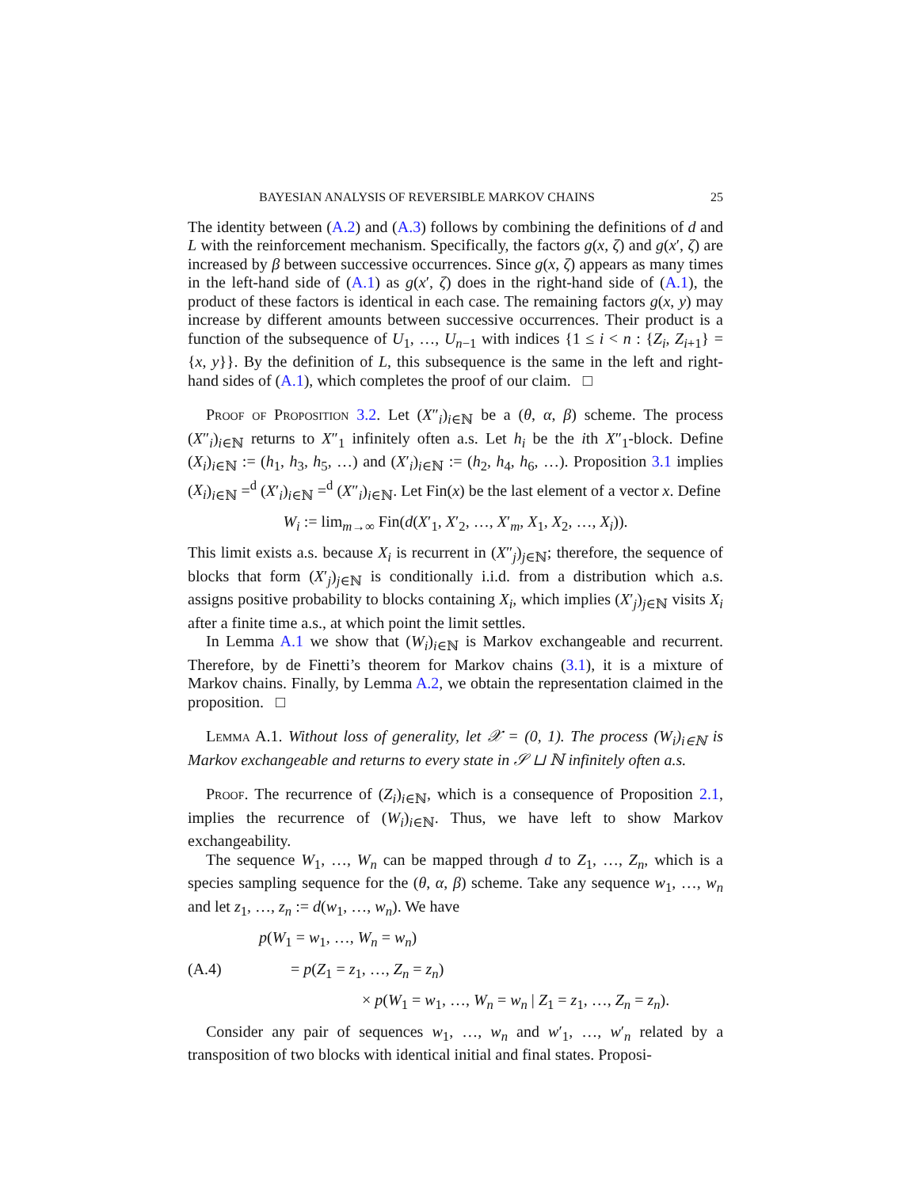BAYESIAN ANALYSIS OF REVERSIBLE MARKOV CHAINS 25
The identity between (A.2) and (A.3) follows by combining the definitions of d and L with the reinforcement mechanism. Specifically, the factors g(x, ζ) and g(x′, ζ) are increased by β between successive occurrences. Since g(x, ζ) appears as many times in the left-hand side of (A.1) as g(x′, ζ) does in the right-hand side of (A.1), the product of these factors is identical in each case. The remaining factors g(x, y) may increase by different amounts between successive occurrences. Their product is a function of the subsequence of U<sub>1</sub>, …, U<sub>n−1</sub> with indices {1 ≤ i < n : {Z<sub>i</sub>, Z<sub>i+1</sub>} = {x, y}}. By the definition of L, this subsequence is the same in the left and right-hand sides of (A.1), which completes the proof of our claim. □
Proof of Proposition 3.2. Let (X″<sub>i</sub>)<sub>i∈ℕ</sub> be a (θ, α, β) scheme. The process (X″<sub>i</sub>)<sub>i∈ℕ</sub> returns to X″<sub>1</sub> infinitely often a.s. Let h<sub>i</sub> be the ith X″<sub>1</sub>-block. Define (X<sub>i</sub>)<sub>i∈ℕ</sub> := (h<sub>1</sub>, h<sub>3</sub>, h<sub>5</sub>, …) and (X′<sub>i</sub>)<sub>i∈ℕ</sub> := (h<sub>2</sub>, h<sub>4</sub>, h<sub>6</sub>, …). Proposition 3.1 implies (X<sub>i</sub>)<sub>i∈ℕ</sub> =<sup>d</sup> (X′<sub>i</sub>)<sub>i∈ℕ</sub> =<sup>d</sup> (X″<sub>i</sub>)<sub>i∈ℕ</sub>. Let Fin(x) be the last element of a vector x. Define
W<sub>i</sub> := lim<sub>m→∞</sub> Fin(d(X′<sub>1</sub>, X′<sub>2</sub>, …, X′<sub>m</sub>, X<sub>1</sub>, X<sub>2</sub>, …, X<sub>i</sub>)).
This limit exists a.s. because X<sub>i</sub> is recurrent in (X″<sub>j</sub>)<sub>j∈ℕ</sub>; therefore, the sequence of blocks that form (X′<sub>j</sub>)<sub>j∈ℕ</sub> is conditionally i.i.d. from a distribution which a.s. assigns positive probability to blocks containing X<sub>i</sub>, which implies (X′<sub>j</sub>)<sub>j∈ℕ</sub> visits X<sub>i</sub> after a finite time a.s., at which point the limit settles.
In Lemma A.1 we show that (W<sub>i</sub>)<sub>i∈ℕ</sub> is Markov exchangeable and recurrent. Therefore, by de Finetti’s theorem for Markov chains (3.1), it is a mixture of Markov chains. Finally, by Lemma A.2, we obtain the representation claimed in the proposition. □
Lemma A.1. Without loss of generality, let 𝒳 = (0, 1). The process (W<sub>i</sub>)<sub>i∈ℕ</sub> is Markov exchangeable and returns to every state in 𝒮 ⊔ ℕ infinitely often a.s.
Proof. The recurrence of (Z<sub>i</sub>)<sub>i∈ℕ</sub>, which is a consequence of Proposition 2.1, implies the recurrence of (W<sub>i</sub>)<sub>i∈ℕ</sub>. Thus, we have left to show Markov exchangeability.
The sequence W<sub>1</sub>, …, W<sub>n</sub> can be mapped through d to Z<sub>1</sub>, …, Z<sub>n</sub>, which is a species sampling sequence for the (θ, α, β) scheme. Take any sequence w<sub>1</sub>, …, w<sub>n</sub> and let z<sub>1</sub>, …, z<sub>n</sub> := d(w<sub>1</sub>, …, w<sub>n</sub>). We have
p(W<sub>1</sub> = w<sub>1</sub>, …, W<sub>n</sub> = w<sub>n</sub>)
(A.4) = p(Z<sub>1</sub> = z<sub>1</sub>, …, Z<sub>n</sub> = z<sub>n</sub>)
× p(W<sub>1</sub> = w<sub>1</sub>, …, W<sub>n</sub> = w<sub>n</sub> | Z<sub>1</sub> = z<sub>1</sub>, …, Z<sub>n</sub> = z<sub>n</sub>).
Consider any pair of sequences w<sub>1</sub>, …, w<sub>n</sub> and w′<sub>1</sub>, …, w′<sub>n</sub> related by a transposition of two blocks with identical initial and final states. Proposi-